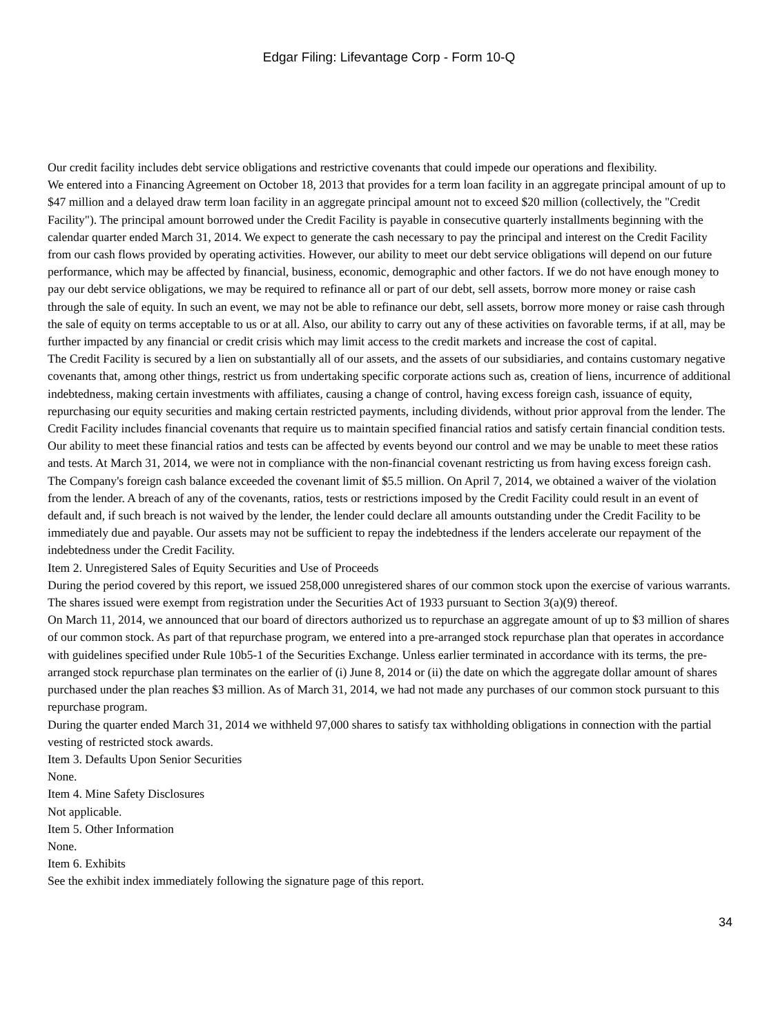Edgar Filing: Lifevantage Corp - Form 10-Q
Our credit facility includes debt service obligations and restrictive covenants that could impede our operations and flexibility.
We entered into a Financing Agreement on October 18, 2013 that provides for a term loan facility in an aggregate principal amount of up to $47 million and a delayed draw term loan facility in an aggregate principal amount not to exceed $20 million (collectively, the "Credit Facility"). The principal amount borrowed under the Credit Facility is payable in consecutive quarterly installments beginning with the calendar quarter ended March 31, 2014. We expect to generate the cash necessary to pay the principal and interest on the Credit Facility from our cash flows provided by operating activities. However, our ability to meet our debt service obligations will depend on our future performance, which may be affected by financial, business, economic, demographic and other factors. If we do not have enough money to pay our debt service obligations, we may be required to refinance all or part of our debt, sell assets, borrow more money or raise cash through the sale of equity. In such an event, we may not be able to refinance our debt, sell assets, borrow more money or raise cash through the sale of equity on terms acceptable to us or at all. Also, our ability to carry out any of these activities on favorable terms, if at all, may be further impacted by any financial or credit crisis which may limit access to the credit markets and increase the cost of capital.
The Credit Facility is secured by a lien on substantially all of our assets, and the assets of our subsidiaries, and contains customary negative covenants that, among other things, restrict us from undertaking specific corporate actions such as, creation of liens, incurrence of additional indebtedness, making certain investments with affiliates, causing a change of control, having excess foreign cash, issuance of equity, repurchasing our equity securities and making certain restricted payments, including dividends, without prior approval from the lender. The Credit Facility includes financial covenants that require us to maintain specified financial ratios and satisfy certain financial condition tests. Our ability to meet these financial ratios and tests can be affected by events beyond our control and we may be unable to meet these ratios and tests. At March 31, 2014, we were not in compliance with the non-financial covenant restricting us from having excess foreign cash. The Company's foreign cash balance exceeded the covenant limit of $5.5 million. On April 7, 2014, we obtained a waiver of the violation from the lender. A breach of any of the covenants, ratios, tests or restrictions imposed by the Credit Facility could result in an event of default and, if such breach is not waived by the lender, the lender could declare all amounts outstanding under the Credit Facility to be immediately due and payable. Our assets may not be sufficient to repay the indebtedness if the lenders accelerate our repayment of the indebtedness under the Credit Facility.
Item 2. Unregistered Sales of Equity Securities and Use of Proceeds
During the period covered by this report, we issued 258,000 unregistered shares of our common stock upon the exercise of various warrants. The shares issued were exempt from registration under the Securities Act of 1933 pursuant to Section 3(a)(9) thereof.
On March 11, 2014, we announced that our board of directors authorized us to repurchase an aggregate amount of up to $3 million of shares of our common stock. As part of that repurchase program, we entered into a pre-arranged stock repurchase plan that operates in accordance with guidelines specified under Rule 10b5-1 of the Securities Exchange. Unless earlier terminated in accordance with its terms, the pre-arranged stock repurchase plan terminates on the earlier of (i) June 8, 2014 or (ii) the date on which the aggregate dollar amount of shares purchased under the plan reaches $3 million. As of March 31, 2014, we had not made any purchases of our common stock pursuant to this repurchase program.
During the quarter ended March 31, 2014 we withheld 97,000 shares to satisfy tax withholding obligations in connection with the partial vesting of restricted stock awards.
Item 3. Defaults Upon Senior Securities
None.
Item 4. Mine Safety Disclosures
Not applicable.
Item 5. Other Information
None.
Item 6. Exhibits
See the exhibit index immediately following the signature page of this report.
34